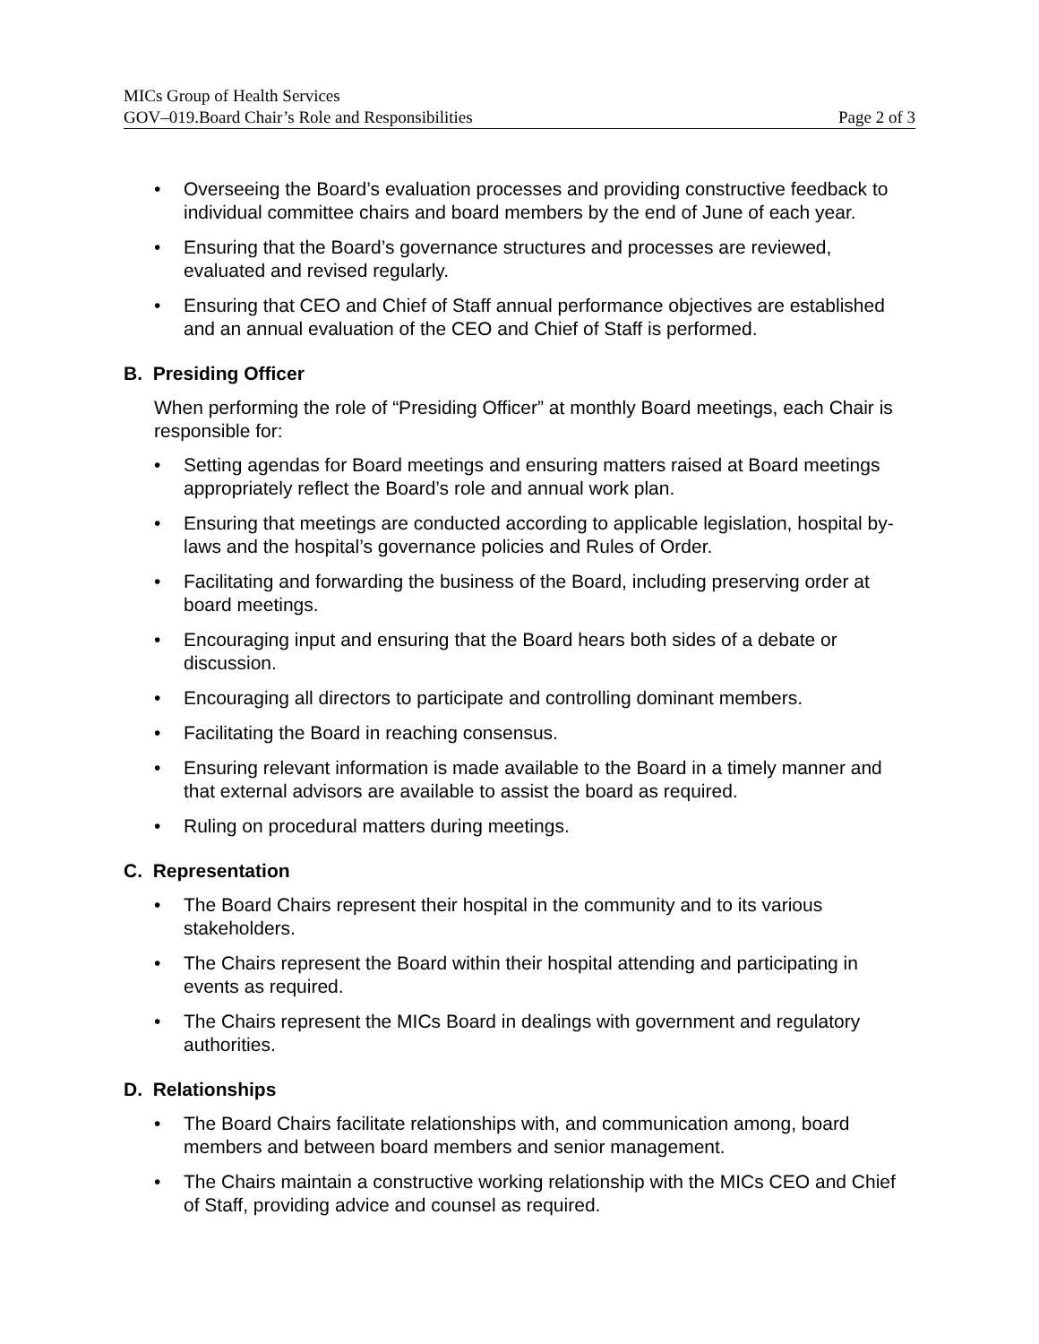MICs Group of Health Services
GOV–019.Board Chair’s Role and Responsibilities Page 2 of 3
• Overseeing the Board’s evaluation processes and providing constructive feedback to individual committee chairs and board members by the end of June of each year.
• Ensuring that the Board’s governance structures and processes are reviewed, evaluated and revised regularly.
• Ensuring that CEO and Chief of Staff annual performance objectives are established and an annual evaluation of the CEO and Chief of Staff is performed.
B. Presiding Officer
When performing the role of “Presiding Officer” at monthly Board meetings, each Chair is responsible for:
• Setting agendas for Board meetings and ensuring matters raised at Board meetings appropriately reflect the Board’s role and annual work plan.
• Ensuring that meetings are conducted according to applicable legislation, hospital by-laws and the hospital’s governance policies and Rules of Order.
• Facilitating and forwarding the business of the Board, including preserving order at board meetings.
• Encouraging input and ensuring that the Board hears both sides of a debate or discussion.
• Encouraging all directors to participate and controlling dominant members.
• Facilitating the Board in reaching consensus.
• Ensuring relevant information is made available to the Board in a timely manner and that external advisors are available to assist the board as required.
• Ruling on procedural matters during meetings.
C. Representation
• The Board Chairs represent their hospital in the community and to its various stakeholders.
• The Chairs represent the Board within their hospital attending and participating in events as required.
• The Chairs represent the MICs Board in dealings with government and regulatory authorities.
D. Relationships
• The Board Chairs facilitate relationships with, and communication among, board members and between board members and senior management.
• The Chairs maintain a constructive working relationship with the MICs CEO and Chief of Staff, providing advice and counsel as required.